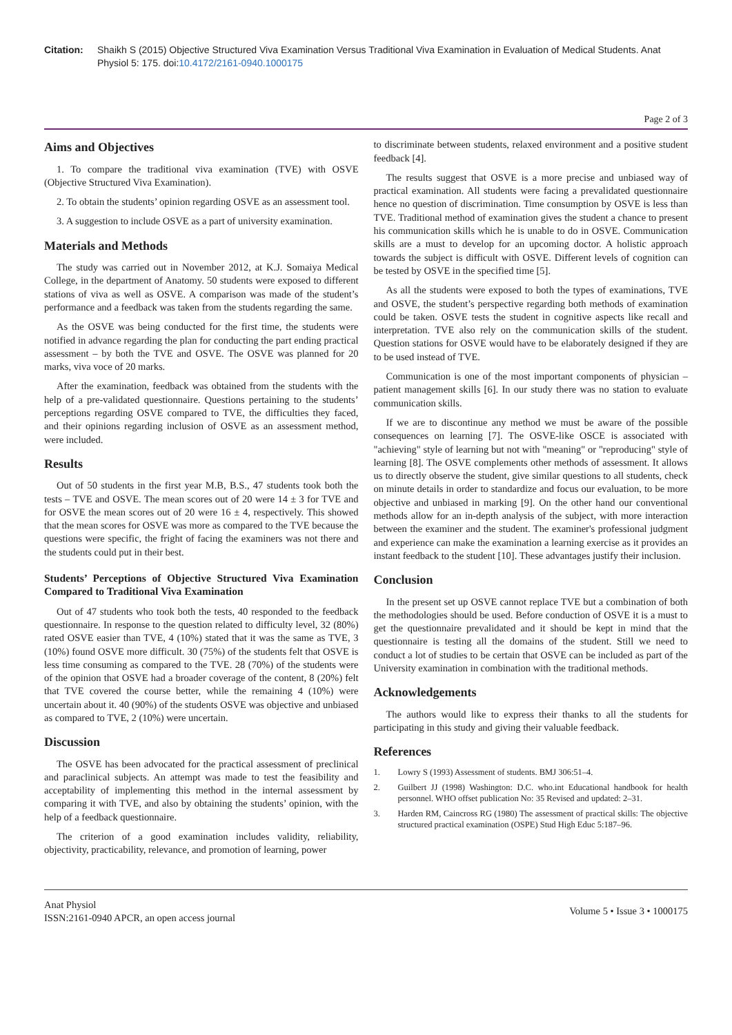Citation: Shaikh S (2015) Objective Structured Viva Examination Versus Traditional Viva Examination in Evaluation of Medical Students. Anat Physiol 5: 175. doi:10.4172/2161-0940.1000175
Page 2 of 3
Aims and Objectives
1. To compare the traditional viva examination (TVE) with OSVE (Objective Structured Viva Examination).
2. To obtain the students’ opinion regarding OSVE as an assessment tool.
3. A suggestion to include OSVE as a part of university examination.
Materials and Methods
The study was carried out in November 2012, at K.J. Somaiya Medical College, in the department of Anatomy. 50 students were exposed to different stations of viva as well as OSVE. A comparison was made of the student’s performance and a feedback was taken from the students regarding the same.
As the OSVE was being conducted for the first time, the students were notified in advance regarding the plan for conducting the part ending practical assessment – by both the TVE and OSVE. The OSVE was planned for 20 marks, viva voce of 20 marks.
After the examination, feedback was obtained from the students with the help of a pre-validated questionnaire. Questions pertaining to the students’ perceptions regarding OSVE compared to TVE, the difficulties they faced, and their opinions regarding inclusion of OSVE as an assessment method, were included.
Results
Out of 50 students in the first year M.B, B.S., 47 students took both the tests – TVE and OSVE. The mean scores out of 20 were 14 ± 3 for TVE and for OSVE the mean scores out of 20 were 16 ± 4, respectively. This showed that the mean scores for OSVE was more as compared to the TVE because the questions were specific, the fright of facing the examiners was not there and the students could put in their best.
Students’ Perceptions of Objective Structured Viva Examination Compared to Traditional Viva Examination
Out of 47 students who took both the tests, 40 responded to the feedback questionnaire. In response to the question related to difficulty level, 32 (80%) rated OSVE easier than TVE, 4 (10%) stated that it was the same as TVE, 3 (10%) found OSVE more difficult. 30 (75%) of the students felt that OSVE is less time consuming as compared to the TVE. 28 (70%) of the students were of the opinion that OSVE had a broader coverage of the content, 8 (20%) felt that TVE covered the course better, while the remaining 4 (10%) were uncertain about it. 40 (90%) of the students OSVE was objective and unbiased as compared to TVE, 2 (10%) were uncertain.
Discussion
The OSVE has been advocated for the practical assessment of preclinical and paraclinical subjects. An attempt was made to test the feasibility and acceptability of implementing this method in the internal assessment by comparing it with TVE, and also by obtaining the students’ opinion, with the help of a feedback questionnaire.
The criterion of a good examination includes validity, reliability, objectivity, practicability, relevance, and promotion of learning, power
to discriminate between students, relaxed environment and a positive student feedback [4].
The results suggest that OSVE is a more precise and unbiased way of practical examination. All students were facing a prevalidated questionnaire hence no question of discrimination. Time consumption by OSVE is less than TVE. Traditional method of examination gives the student a chance to present his communication skills which he is unable to do in OSVE. Communication skills are a must to develop for an upcoming doctor. A holistic approach towards the subject is difficult with OSVE. Different levels of cognition can be tested by OSVE in the specified time [5].
As all the students were exposed to both the types of examinations, TVE and OSVE, the student’s perspective regarding both methods of examination could be taken. OSVE tests the student in cognitive aspects like recall and interpretation. TVE also rely on the communication skills of the student. Question stations for OSVE would have to be elaborately designed if they are to be used instead of TVE.
Communication is one of the most important components of physician – patient management skills [6]. In our study there was no station to evaluate communication skills.
If we are to discontinue any method we must be aware of the possible consequences on learning [7]. The OSVE-like OSCE is associated with "achieving" style of learning but not with "meaning" or "reproducing" style of learning [8]. The OSVE complements other methods of assessment. It allows us to directly observe the student, give similar questions to all students, check on minute details in order to standardize and focus our evaluation, to be more objective and unbiased in marking [9]. On the other hand our conventional methods allow for an in-depth analysis of the subject, with more interaction between the examiner and the student. The examiner's professional judgment and experience can make the examination a learning exercise as it provides an instant feedback to the student [10]. These advantages justify their inclusion.
Conclusion
In the present set up OSVE cannot replace TVE but a combination of both the methodologies should be used. Before conduction of OSVE it is a must to get the questionnaire prevalidated and it should be kept in mind that the questionnaire is testing all the domains of the student. Still we need to conduct a lot of studies to be certain that OSVE can be included as part of the University examination in combination with the traditional methods.
Acknowledgements
The authors would like to express their thanks to all the students for participating in this study and giving their valuable feedback.
References
1. Lowry S (1993) Assessment of students. BMJ 306:51–4.
2. Guilbert JJ (1998) Washington: D.C. who.int Educational handbook for health personnel. WHO offset publication No: 35 Revised and updated: 2–31.
3. Harden RM, Caincross RG (1980) The assessment of practical skills: The objective structured practical examination (OSPE) Stud High Educ 5:187–96.
Anat Physiol
ISSN:2161-0940 APCR, an open access journal
Volume 5 • Issue 3 • 1000175